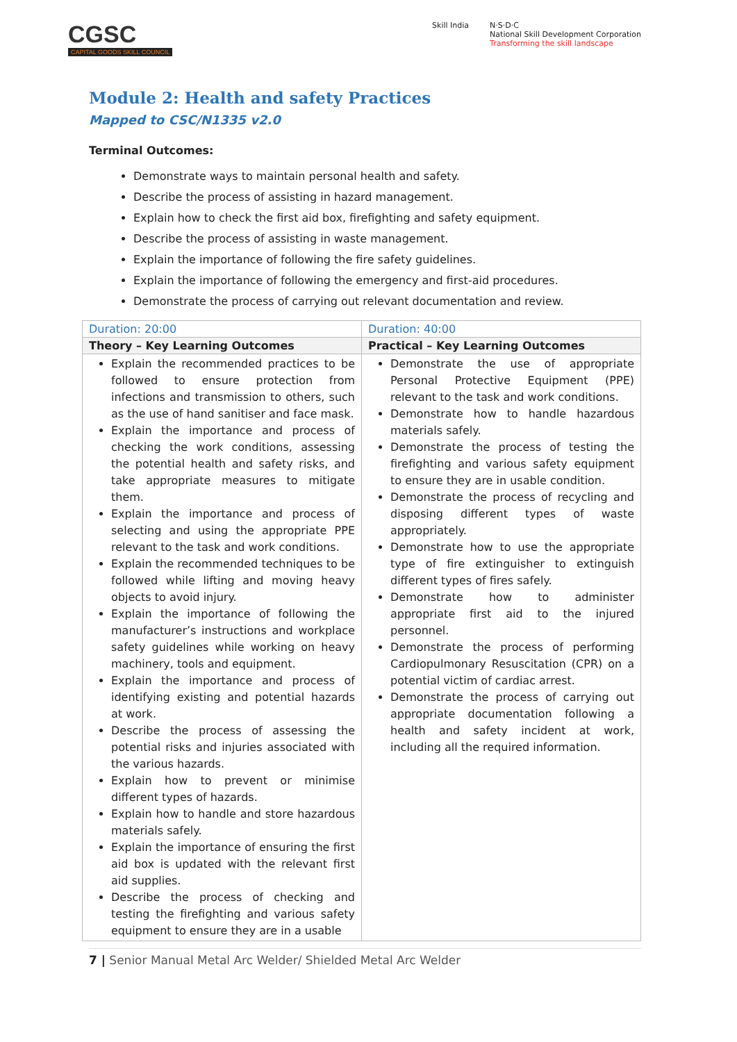CGSC
CAPITAL GOODS SKILL COUNCIL
Skill India N·S·D·C
National Skill Development Corporation
Transforming the skill landscape
Module 2: Health and safety Practices
Mapped to CSC/N1335 v2.0
Terminal Outcomes:
Demonstrate ways to maintain personal health and safety.
Describe the process of assisting in hazard management.
Explain how to check the first aid box, firefighting and safety equipment.
Describe the process of assisting in waste management.
Explain the importance of following the fire safety guidelines.
Explain the importance of following the emergency and first-aid procedures.
Demonstrate the process of carrying out relevant documentation and review.
| Duration: 20:00 | Duration: 40:00 |
| Theory – Key Learning Outcomes | Practical – Key Learning Outcomes |
| Explain the recommended practices to be followed to ensure protection from infections and transmission to others, such as the use of hand sanitiser and face mask. Explain the importance and process of checking the work conditions, assessing the potential health and safety risks, and take appropriate measures to mitigate them. Explain the importance and process of selecting and using the appropriate PPE relevant to the task and work conditions. Explain the recommended techniques to be followed while lifting and moving heavy objects to avoid injury. Explain the importance of following the manufacturer’s instructions and workplace safety guidelines while working on heavy machinery, tools and equipment. Explain the importance and process of identifying existing and potential hazards at work. Describe the process of assessing the potential risks and injuries associated with the various hazards. Explain how to prevent or minimise different types of hazards. Explain how to handle and store hazardous materials safely. Explain the importance of ensuring the first aid box is updated with the relevant first aid supplies. Describe the process of checking and testing the firefighting and various safety equipment to ensure they are in a usable | Demonstrate the use of appropriate Personal Protective Equipment (PPE) relevant to the task and work conditions. Demonstrate how to handle hazardous materials safely. Demonstrate the process of testing the firefighting and various safety equipment to ensure they are in usable condition. Demonstrate the process of recycling and disposing different types of waste appropriately. Demonstrate how to use the appropriate type of fire extinguisher to extinguish different types of fires safely. Demonstrate how to administer appropriate first aid to the injured personnel. Demonstrate the process of performing Cardiopulmonary Resuscitation (CPR) on a potential victim of cardiac arrest. Demonstrate the process of carrying out appropriate documentation following a health and safety incident at work, including all the required information. |
7 | Senior Manual Metal Arc Welder/ Shielded Metal Arc Welder